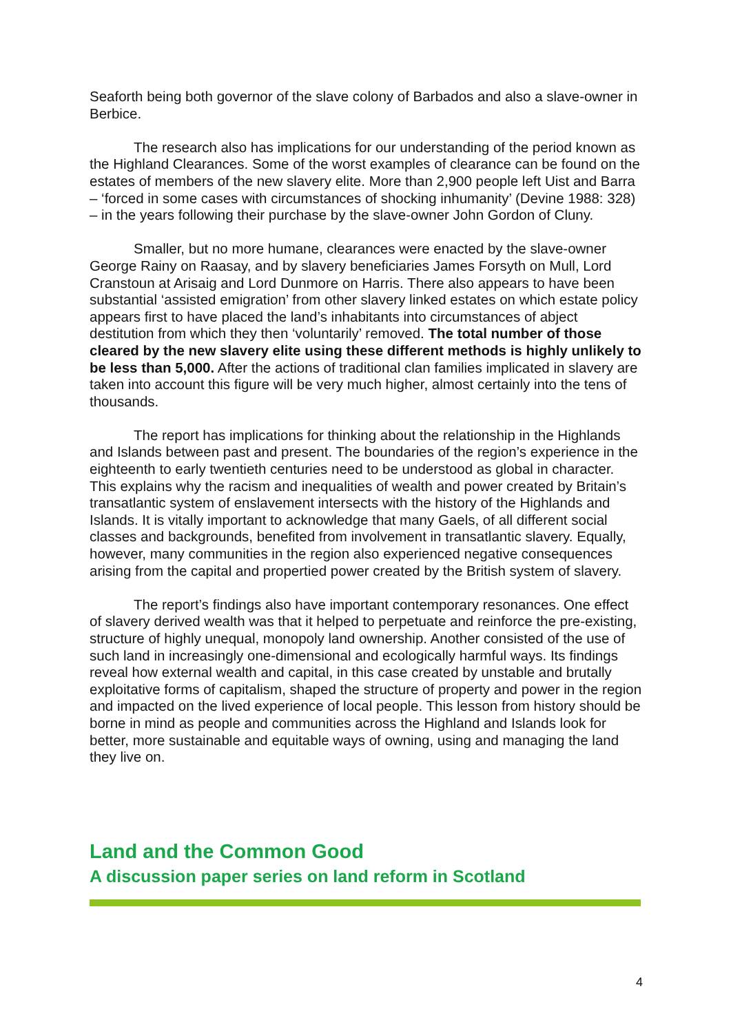Seaforth being both governor of the slave colony of Barbados and also a slave-owner in Berbice.
The research also has implications for our understanding of the period known as the Highland Clearances. Some of the worst examples of clearance can be found on the estates of members of the new slavery elite. More than 2,900 people left Uist and Barra – ‘forced in some cases with circumstances of shocking inhumanity’ (Devine 1988: 328) – in the years following their purchase by the slave-owner John Gordon of Cluny.
Smaller, but no more humane, clearances were enacted by the slave-owner George Rainy on Raasay, and by slavery beneficiaries James Forsyth on Mull, Lord Cranstoun at Arisaig and Lord Dunmore on Harris. There also appears to have been substantial ‘assisted emigration’ from other slavery linked estates on which estate policy appears first to have placed the land’s inhabitants into circumstances of abject destitution from which they then ‘voluntarily’ removed. The total number of those cleared by the new slavery elite using these different methods is highly unlikely to be less than 5,000. After the actions of traditional clan families implicated in slavery are taken into account this figure will be very much higher, almost certainly into the tens of thousands.
The report has implications for thinking about the relationship in the Highlands and Islands between past and present. The boundaries of the region’s experience in the eighteenth to early twentieth centuries need to be understood as global in character. This explains why the racism and inequalities of wealth and power created by Britain’s transatlantic system of enslavement intersects with the history of the Highlands and Islands. It is vitally important to acknowledge that many Gaels, of all different social classes and backgrounds, benefited from involvement in transatlantic slavery. Equally, however, many communities in the region also experienced negative consequences arising from the capital and propertied power created by the British system of slavery.
The report’s findings also have important contemporary resonances. One effect of slavery derived wealth was that it helped to perpetuate and reinforce the pre-existing, structure of highly unequal, monopoly land ownership. Another consisted of the use of such land in increasingly one-dimensional and ecologically harmful ways. Its findings reveal how external wealth and capital, in this case created by unstable and brutally exploitative forms of capitalism, shaped the structure of property and power in the region and impacted on the lived experience of local people. This lesson from history should be borne in mind as people and communities across the Highland and Islands look for better, more sustainable and equitable ways of owning, using and managing the land they live on.
Land and the Common Good
A discussion paper series on land reform in Scotland
4